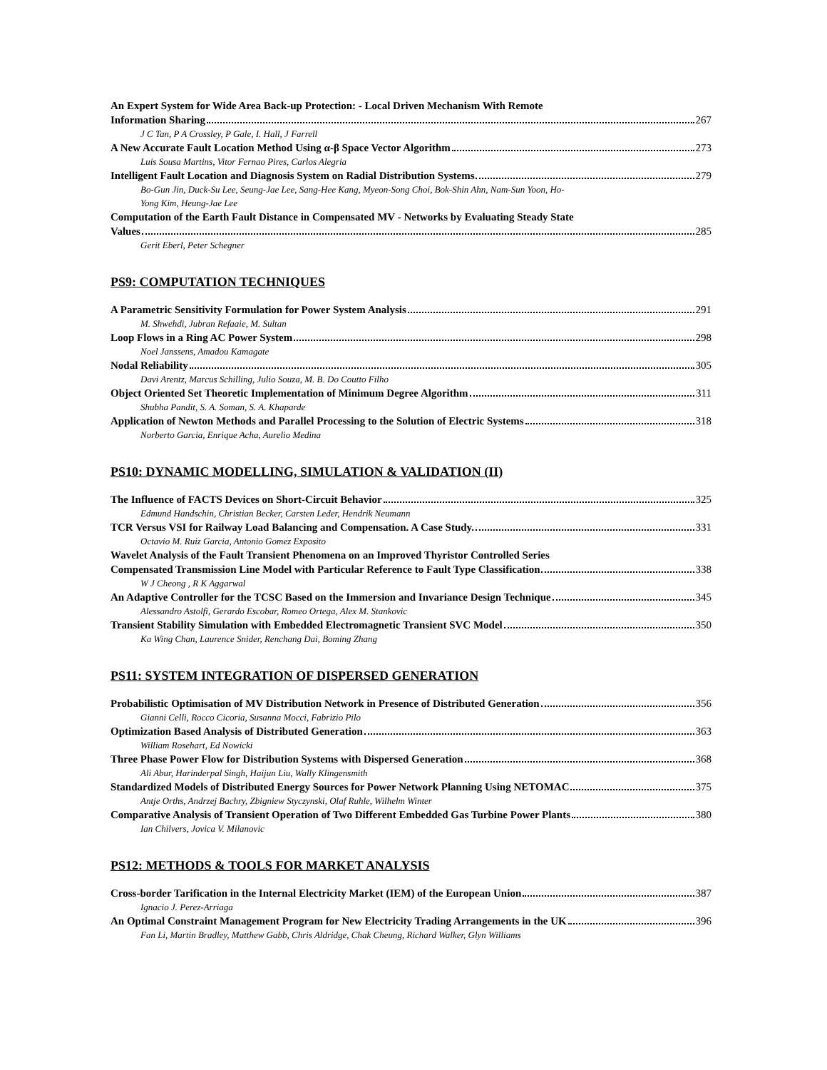An Expert System for Wide Area Back-up Protection: - Local Driven Mechanism With Remote
Information Sharing 267
J C Tan, P A Crossley, P Gale, I. Hall, J Farrell
A New Accurate Fault Location Method Using α-β Space Vector Algorithm 273
Luis Sousa Martins, Vitor Fernao Pires, Carlos Alegria
Intelligent Fault Location and Diagnosis System on Radial Distribution Systems 279
Bo-Gun Jin, Duck-Su Lee, Seung-Jae Lee, Sang-Hee Kang, Myeon-Song Choi, Bok-Shin Ahn, Nam-Sun Yoon, Ho-
Yong Kim, Heung-Jae Lee
Computation of the Earth Fault Distance in Compensated MV - Networks by Evaluating Steady State
Values 285
Gerit Eberl, Peter Schegner
PS9: COMPUTATION TECHNIQUES
A Parametric Sensitivity Formulation for Power System Analysis 291
M. Shwehdi, Jubran Refaaie, M. Sultan
Loop Flows in a Ring AC Power System 298
Noel Janssens, Amadou Kamagate
Nodal Reliability 305
Davi Arentz, Marcus Schilling, Julio Souza, M. B. Do Coutto Filho
Object Oriented Set Theoretic Implementation of Minimum Degree Algorithm 311
Shubha Pandit, S. A. Soman, S. A. Khaparde
Application of Newton Methods and Parallel Processing to the Solution of Electric Systems 318
Norberto Garcia, Enrique Acha, Aurelio Medina
PS10: DYNAMIC MODELLING, SIMULATION & VALIDATION (II)
The Influence of FACTS Devices on Short-Circuit Behavior 325
Edmund Handschin, Christian Becker, Carsten Leder, Hendrik Neumann
TCR Versus VSI for Railway Load Balancing and Compensation. A Case Study. 331
Octavio M. Ruiz Garcia, Antonio Gomez Exposito
Wavelet Analysis of the Fault Transient Phenomena on an Improved Thyristor Controlled Series
Compensated Transmission Line Model with Particular Reference to Fault Type Classification 338
W J Cheong , R K Aggarwal
An Adaptive Controller for the TCSC Based on the Immersion and Invariance Design Technique 345
Alessandro Astolfi, Gerardo Escobar, Romeo Ortega, Alex M. Stankovic
Transient Stability Simulation with Embedded Electromagnetic Transient SVC Model 350
Ka Wing Chan, Laurence Snider, Renchang Dai, Boming Zhang
PS11: SYSTEM INTEGRATION OF DISPERSED GENERATION
Probabilistic Optimisation of MV Distribution Network in Presence of Distributed Generation 356
Gianni Celli, Rocco Cicoria, Susanna Mocci, Fabrizio Pilo
Optimization Based Analysis of Distributed Generation 363
William Rosehart, Ed Nowicki
Three Phase Power Flow for Distribution Systems with Dispersed Generation 368
Ali Abur, Harinderpal Singh, Haijun Liu, Wally Klingensmith
Standardized Models of Distributed Energy Sources for Power Network Planning Using NETOMAC 375
Antje Orths, Andrzej Bachry, Zbigniew Styczynski, Olaf Ruhle, Wilhelm Winter
Comparative Analysis of Transient Operation of Two Different Embedded Gas Turbine Power Plants 380
Ian Chilvers, Jovica V. Milanovic
PS12: METHODS & TOOLS FOR MARKET ANALYSIS
Cross-border Tarification in the Internal Electricity Market (IEM) of the European Union 387
Ignacio J. Perez-Arriaga
An Optimal Constraint Management Program for New Electricity Trading Arrangements in the UK 396
Fan Li, Martin Bradley, Matthew Gabb, Chris Aldridge, Chak Cheung, Richard Walker, Glyn Williams